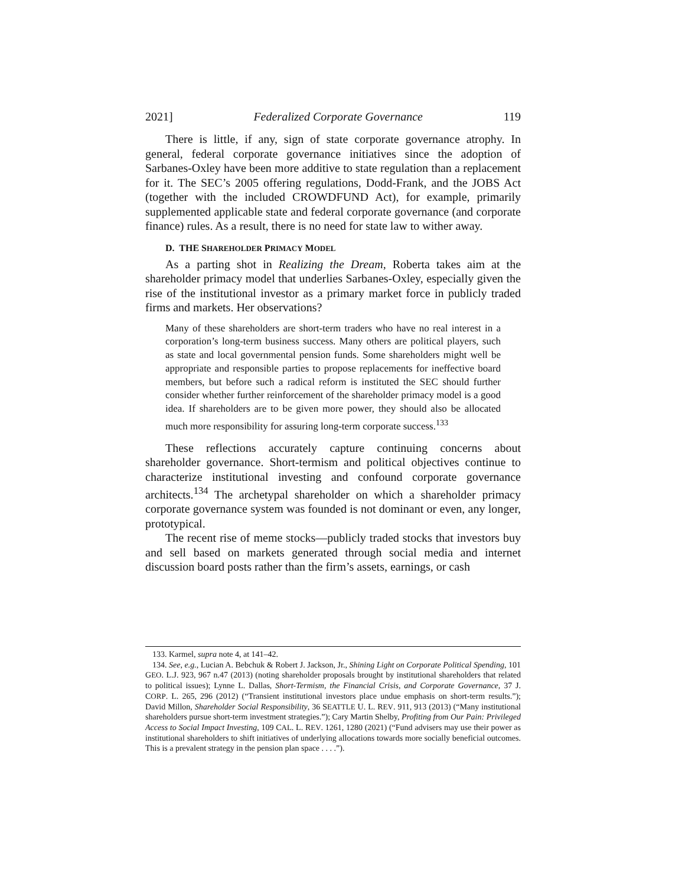2021] Federalized Corporate Governance 119
There is little, if any, sign of state corporate governance atrophy. In general, federal corporate governance initiatives since the adoption of Sarbanes-Oxley have been more additive to state regulation than a replacement for it. The SEC’s 2005 offering regulations, Dodd-Frank, and the JOBS Act (together with the included CROWDFUND Act), for example, primarily supplemented applicable state and federal corporate governance (and corporate finance) rules. As a result, there is no need for state law to wither away.
D. THE SHAREHOLDER PRIMACY MODEL
As a parting shot in Realizing the Dream, Roberta takes aim at the shareholder primacy model that underlies Sarbanes-Oxley, especially given the rise of the institutional investor as a primary market force in publicly traded firms and markets. Her observations?
Many of these shareholders are short-term traders who have no real interest in a corporation’s long-term business success. Many others are political players, such as state and local governmental pension funds. Some shareholders might well be appropriate and responsible parties to propose replacements for ineffective board members, but before such a radical reform is instituted the SEC should further consider whether further reinforcement of the shareholder primacy model is a good idea. If shareholders are to be given more power, they should also be allocated much more responsibility for assuring long-term corporate success.<sup>133</sup>
These reflections accurately capture continuing concerns about shareholder governance. Short-termism and political objectives continue to characterize institutional investing and confound corporate governance architects.<sup>134</sup> The archetypal shareholder on which a shareholder primacy corporate governance system was founded is not dominant or even, any longer, prototypical.
The recent rise of meme stocks—publicly traded stocks that investors buy and sell based on markets generated through social media and internet discussion board posts rather than the firm’s assets, earnings, or cash
133. Karmel, supra note 4, at 141–42.
134. See, e.g., Lucian A. Bebchuk & Robert J. Jackson, Jr., Shining Light on Corporate Political Spending, 101 GEO. L.J. 923, 967 n.47 (2013) (noting shareholder proposals brought by institutional shareholders that related to political issues); Lynne L. Dallas, Short-Termism, the Financial Crisis, and Corporate Governance, 37 J. CORP. L. 265, 296 (2012) (“Transient institutional investors place undue emphasis on short-term results.”); David Millon, Shareholder Social Responsibility, 36 SEATTLE U. L. REV. 911, 913 (2013) (“Many institutional shareholders pursue short-term investment strategies.”); Cary Martin Shelby, Profiting from Our Pain: Privileged Access to Social Impact Investing, 109 CAL. L. REV. 1261, 1280 (2021) (“Fund advisers may use their power as institutional shareholders to shift initiatives of underlying allocations towards more socially beneficial outcomes. This is a prevalent strategy in the pension plan space . . . .”).